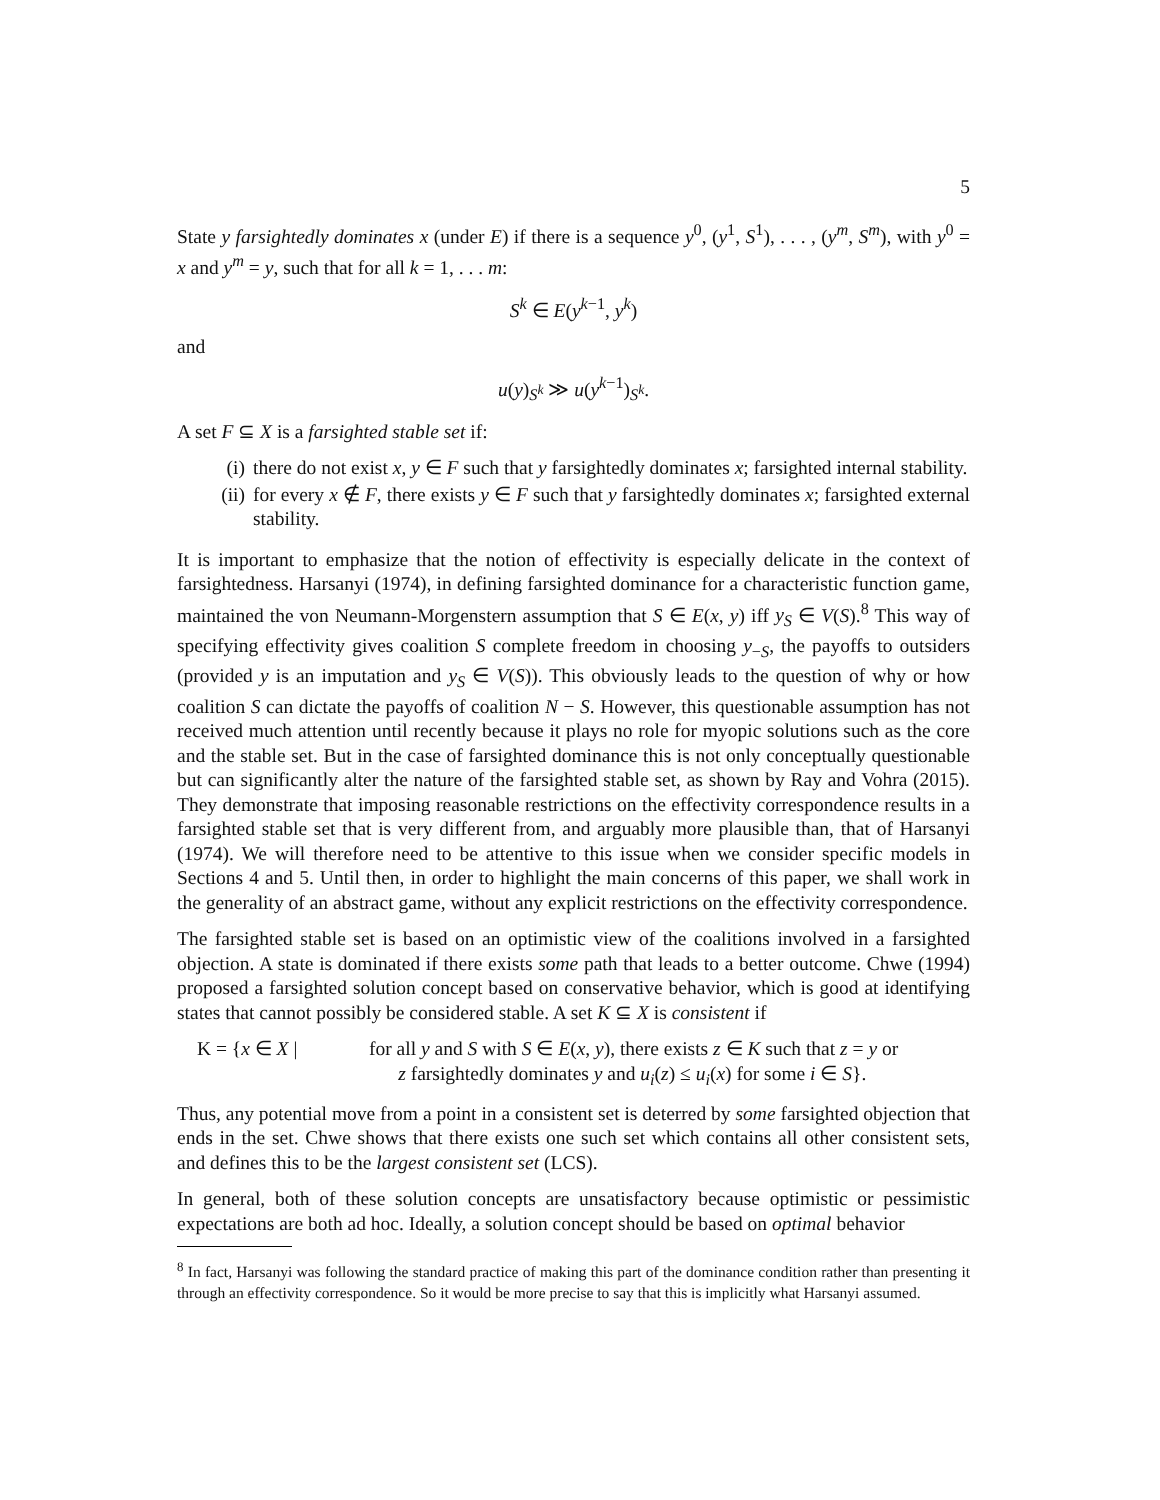5
State y farsightedly dominates x (under E) if there is a sequence y<sup>0</sup>, (y<sup>1</sup>, S<sup>1</sup>), . . . , (y<sup>m</sup>, S<sup>m</sup>), with y<sup>0</sup> = x and y<sup>m</sup> = y, such that for all k = 1, . . . m:
S<sup>k</sup> ∈ E(y<sup>k−1</sup>, y<sup>k</sup>)
and
u(y)<sub>S<sup>k</sup></sub> ≫ u(y<sup>k−1</sup>)<sub>S<sup>k</sup></sub>.
A set F ⊆ X is a farsighted stable set if:
(i) there do not exist x, y ∈ F such that y farsightedly dominates x; farsighted internal stability.
(ii) for every x ∉ F, there exists y ∈ F such that y farsightedly dominates x; farsighted external stability.
It is important to emphasize that the notion of effectivity is especially delicate in the context of farsightedness. Harsanyi (1974), in defining farsighted dominance for a characteristic function game, maintained the von Neumann-Morgenstern assumption that S ∈ E(x, y) iff y<sub>S</sub> ∈ V(S).<sup>8</sup> This way of specifying effectivity gives coalition S complete freedom in choosing y<sub>−S</sub>, the payoffs to outsiders (provided y is an imputation and y<sub>S</sub> ∈ V(S)). This obviously leads to the question of why or how coalition S can dictate the payoffs of coalition N − S. However, this questionable assumption has not received much attention until recently because it plays no role for myopic solutions such as the core and the stable set. But in the case of farsighted dominance this is not only conceptually questionable but can significantly alter the nature of the farsighted stable set, as shown by Ray and Vohra (2015). They demonstrate that imposing reasonable restrictions on the effectivity correspondence results in a farsighted stable set that is very different from, and arguably more plausible than, that of Harsanyi (1974). We will therefore need to be attentive to this issue when we consider specific models in Sections 4 and 5. Until then, in order to highlight the main concerns of this paper, we shall work in the generality of an abstract game, without any explicit restrictions on the effectivity correspondence.
The farsighted stable set is based on an optimistic view of the coalitions involved in a farsighted objection. A state is dominated if there exists some path that leads to a better outcome. Chwe (1994) proposed a farsighted solution concept based on conservative behavior, which is good at identifying states that cannot possibly be considered stable. A set K ⊆ X is consistent if
K = {x ∈ X | for all y and S with S ∈ E(x, y), there exists z ∈ K such that z = y or
z farsightedly dominates y and u<sub>i</sub>(z) ≤ u<sub>i</sub>(x) for some i ∈ S}.
Thus, any potential move from a point in a consistent set is deterred by some farsighted objection that ends in the set. Chwe shows that there exists one such set which contains all other consistent sets, and defines this to be the largest consistent set (LCS).
In general, both of these solution concepts are unsatisfactory because optimistic or pessimistic expectations are both ad hoc. Ideally, a solution concept should be based on optimal behavior
<sup>8</sup> In fact, Harsanyi was following the standard practice of making this part of the dominance condition rather than presenting it through an effectivity correspondence. So it would be more precise to say that this is implicitly what Harsanyi assumed.